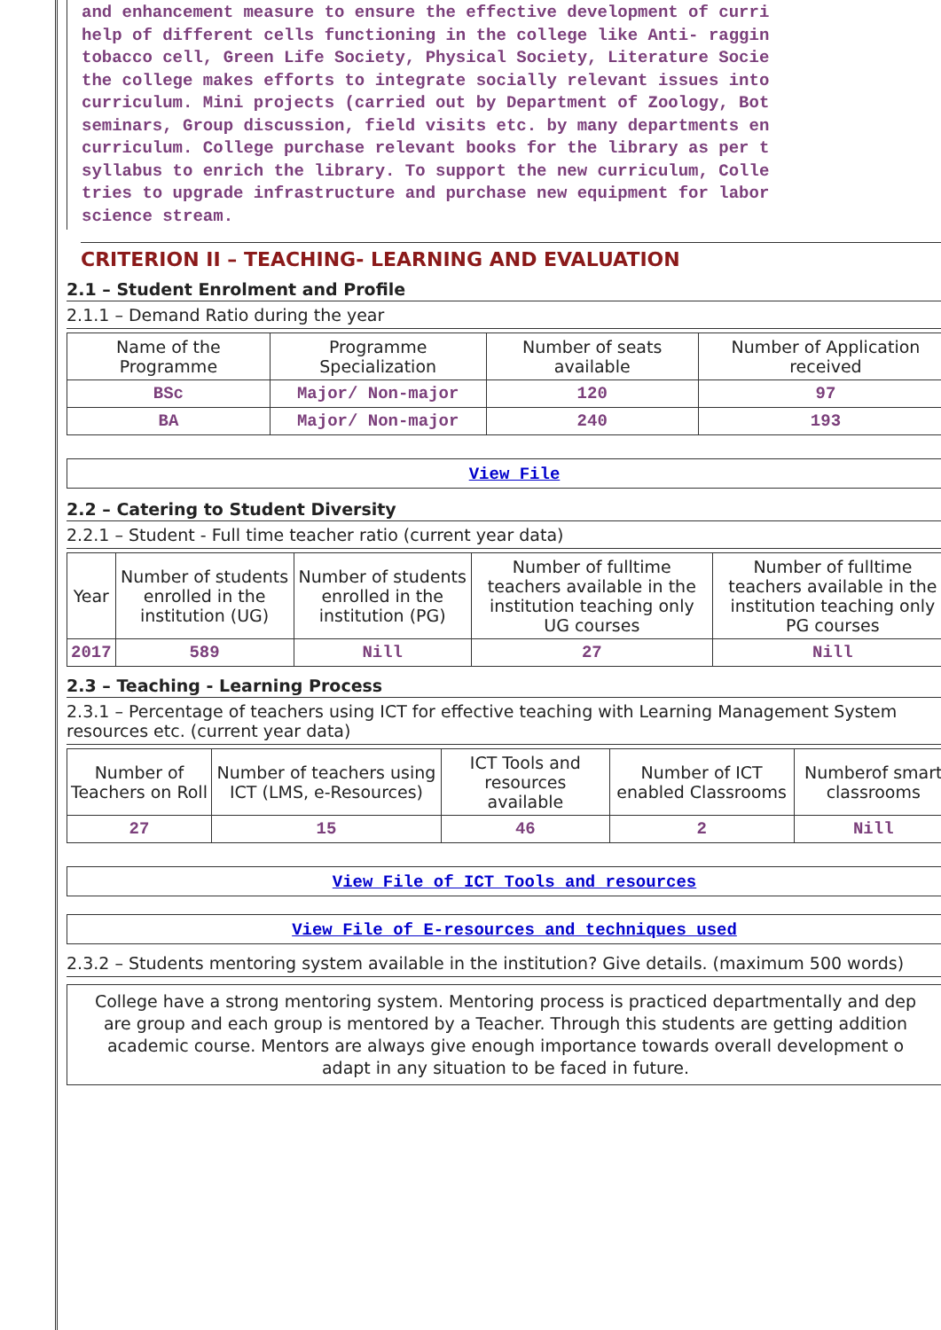and enhancement measure to ensure the effective development of curri
help of different cells functioning in the college like Anti- raggin
tobacco cell, Green Life Society, Physical Society, Literature Socie
the college makes efforts to integrate socially relevant issues into
curriculum. Mini projects (carried out by Department of Zoology, Bot
seminars, Group discussion, field visits etc. by many departments en
curriculum. College purchase relevant books for the library as per t
syllabus to enrich the library. To support the new curriculum, Colle
tries to upgrade infrastructure and purchase new equipment for labor
science stream.
CRITERION II – TEACHING- LEARNING AND EVALUATION
2.1 – Student Enrolment and Profile
2.1.1 – Demand Ratio during the year
| Name of the Programme | Programme Specialization | Number of seats available | Number of Application received |
| --- | --- | --- | --- |
| BSc | Major/ Non-major | 120 | 97 |
| BA | Major/ Non-major | 240 | 193 |
View File
2.2 – Catering to Student Diversity
2.2.1 – Student - Full time teacher ratio (current year data)
| Year | Number of students enrolled in the institution (UG) | Number of students enrolled in the institution (PG) | Number of fulltime teachers available in the institution teaching only UG courses | Number of fulltime teachers available in the institution teaching only PG courses |
| --- | --- | --- | --- | --- |
| 2017 | 589 | Nill | 27 | Nill |
2.3 – Teaching - Learning Process
2.3.1 – Percentage of teachers using ICT for effective teaching with Learning Management System resources etc. (current year data)
| Number of Teachers on Roll | Number of teachers using ICT (LMS, e-Resources) | ICT Tools and resources available | Number of ICT enabled Classrooms | Numberof smart classrooms |
| --- | --- | --- | --- | --- |
| 27 | 15 | 46 | 2 | Nill |
View File of ICT Tools and resources
View File of E-resources and techniques used
2.3.2 – Students mentoring system available in the institution? Give details. (maximum 500 words)
College have a strong mentoring system. Mentoring process is practiced departmentally and dep
are group and each group is mentored by a Teacher. Through this students are getting addition
academic course. Mentors are always give enough importance towards overall development o
adapt in any situation to be faced in future.